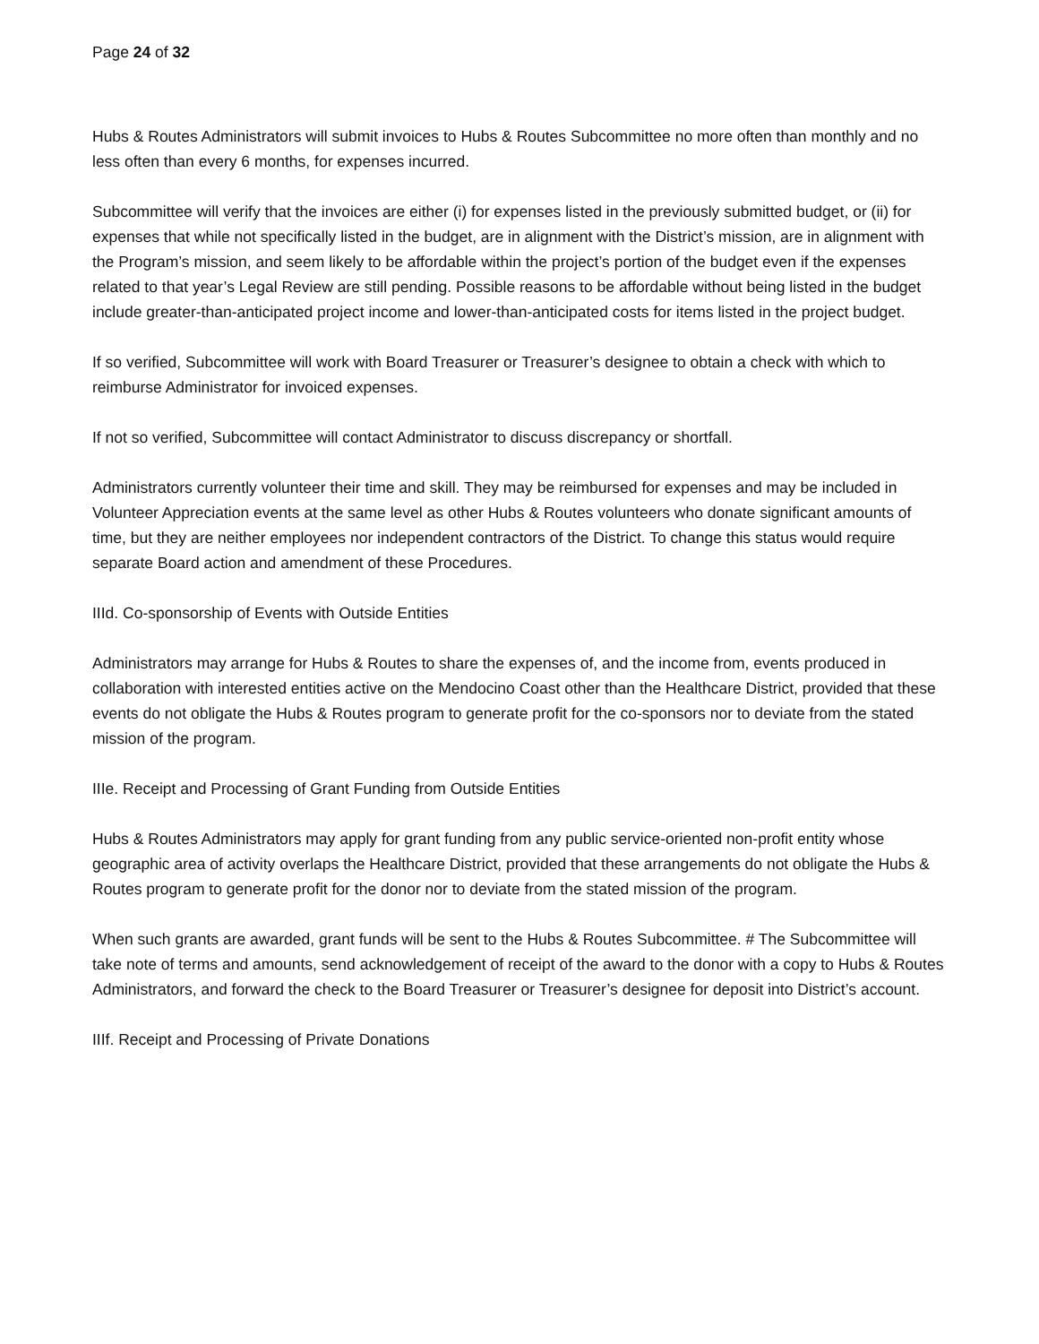Page 24 of 32
Hubs & Routes Administrators will submit invoices to Hubs & Routes Subcommittee no more often than monthly and no less often than every 6 months, for expenses incurred.
Subcommittee will verify that the invoices are either (i) for expenses listed in the previously submitted budget, or (ii) for expenses that while not specifically listed in the budget, are in alignment with the District’s mission, are in alignment with the Program’s mission, and seem likely to be affordable within the project’s portion of the budget even if the expenses related to that year’s Legal Review are still pending. Possible reasons to be affordable without being listed in the budget include greater-than-anticipated project income and lower-than-anticipated costs for items listed in the project budget.
If so verified, Subcommittee will work with Board Treasurer or Treasurer’s designee to obtain a check with which to reimburse Administrator for invoiced expenses.
If not so verified, Subcommittee will contact Administrator to discuss discrepancy or shortfall.
Administrators currently volunteer their time and skill. They may be reimbursed for expenses and may be included in Volunteer Appreciation events at the same level as other Hubs & Routes volunteers who donate significant amounts of time, but they are neither employees nor independent contractors of the District. To change this status would require separate Board action and amendment of these Procedures.
IIId. Co-sponsorship of Events with Outside Entities
Administrators may arrange for Hubs & Routes to share the expenses of, and the income from, events produced in collaboration with interested entities active on the Mendocino Coast other than the Healthcare District, provided that these events do not obligate the Hubs & Routes program to generate profit for the co-sponsors nor to deviate from the stated mission of the program.
IIIe. Receipt and Processing of Grant Funding from Outside Entities
Hubs & Routes Administrators may apply for grant funding from any public service-oriented non-profit entity whose geographic area of activity overlaps the Healthcare District, provided that these arrangements do not obligate the Hubs & Routes program to generate profit for the donor nor to deviate from the stated mission of the program.
When such grants are awarded, grant funds will be sent to the Hubs & Routes Subcommittee. # The Subcommittee will take note of terms and amounts, send acknowledgement of receipt of the award to the donor with a copy to Hubs & Routes Administrators, and forward the check to the Board Treasurer or Treasurer’s designee for deposit into District’s account.
IIIf. Receipt and Processing of Private Donations